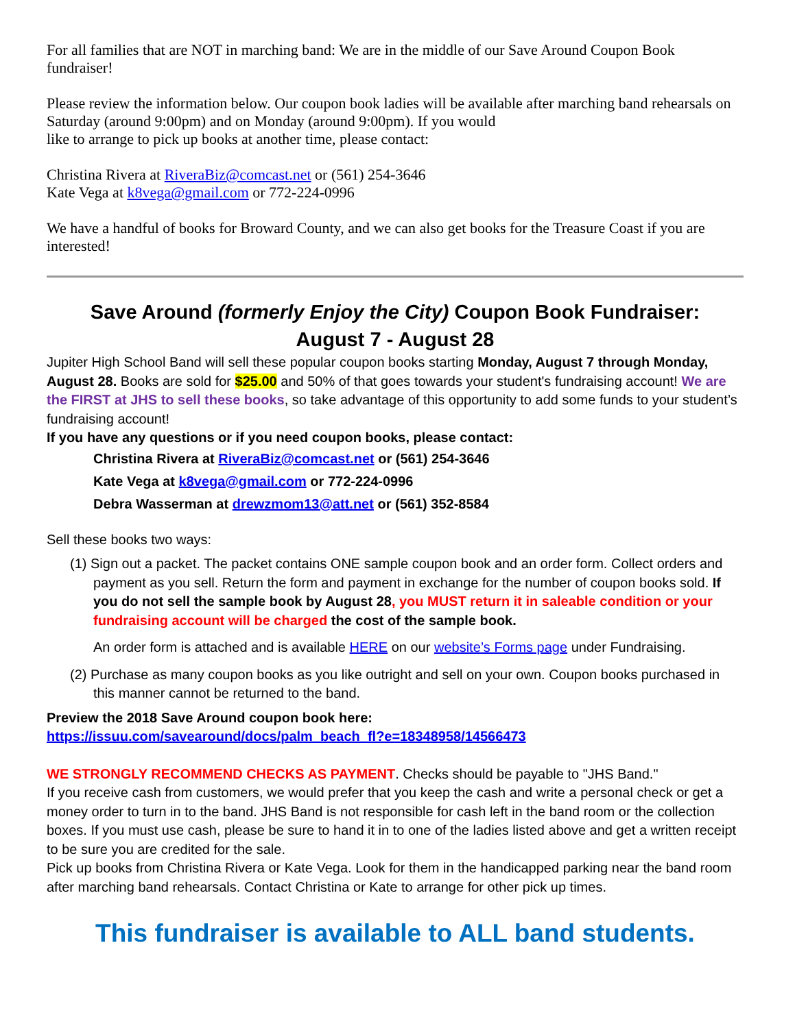For all families that are NOT in marching band: We are in the middle of our Save Around Coupon Book fundraiser!
Please review the information below. Our coupon book ladies will be available after marching band rehearsals on Saturday (around 9:00pm) and on Monday (around 9:00pm). If you would
like to arrange to pick up books at another time, please contact:
Christina Rivera at RiveraBiz@comcast.net or (561) 254-3646
Kate Vega at k8vega@gmail.com or 772-224-0996
We have a handful of books for Broward County, and we can also get books for the Treasure Coast if you are interested!
Save Around (formerly Enjoy the City) Coupon Book Fundraiser:
August 7 - August 28
Jupiter High School Band will sell these popular coupon books starting Monday, August 7 through Monday, August 28. Books are sold for $25.00 and 50% of that goes towards your student's fundraising account! We are the FIRST at JHS to sell these books, so take advantage of this opportunity to add some funds to your student’s fundraising account!
If you have any questions or if you need coupon books, please contact:
Christina Rivera at RiveraBiz@comcast.net or (561) 254-3646
Kate Vega at k8vega@gmail.com or 772-224-0996
Debra Wasserman at drewzmom13@att.net or (561) 352-8584
Sell these books two ways:
(1) Sign out a packet. The packet contains ONE sample coupon book and an order form. Collect orders and payment as you sell. Return the form and payment in exchange for the number of coupon books sold. If you do not sell the sample book by August 28, you MUST return it in saleable condition or your fundraising account will be charged the cost of the sample book.
An order form is attached and is available HERE on our website’s Forms page under Fundraising.
(2) Purchase as many coupon books as you like outright and sell on your own. Coupon books purchased in this manner cannot be returned to the band.
Preview the 2018 Save Around coupon book here:
https://issuu.com/savearound/docs/palm_beach_fl?e=18348958/14566473
WE STRONGLY RECOMMEND CHECKS AS PAYMENT. Checks should be payable to "JHS Band."
If you receive cash from customers, we would prefer that you keep the cash and write a personal check or get a money order to turn in to the band. JHS Band is not responsible for cash left in the band room or the collection boxes. If you must use cash, please be sure to hand it in to one of the ladies listed above and get a written receipt to be sure you are credited for the sale.
Pick up books from Christina Rivera or Kate Vega. Look for them in the handicapped parking near the band room after marching band rehearsals. Contact Christina or Kate to arrange for other pick up times.
This fundraiser is available to ALL band students.